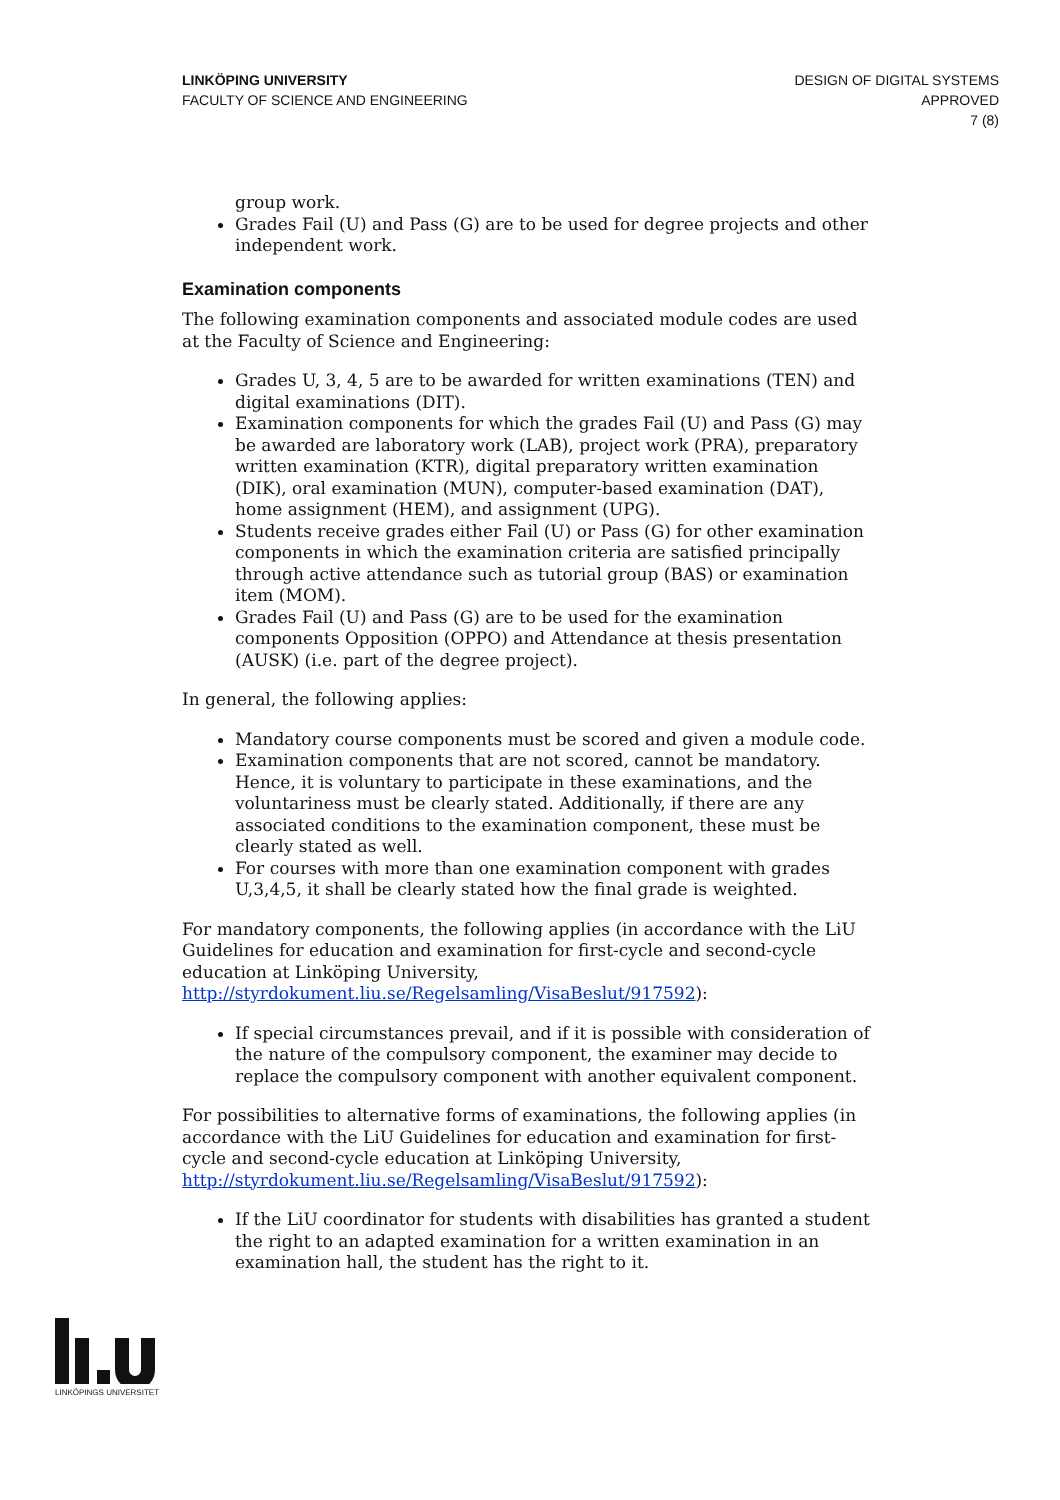LINKÖPING UNIVERSITY
FACULTY OF SCIENCE AND ENGINEERING
DESIGN OF DIGITAL SYSTEMS
APPROVED
7 (8)
group work.
Grades Fail (U) and Pass (G) are to be used for degree projects and other independent work.
Examination components
The following examination components and associated module codes are used at the Faculty of Science and Engineering:
Grades U, 3, 4, 5 are to be awarded for written examinations (TEN) and digital examinations (DIT).
Examination components for which the grades Fail (U) and Pass (G) may be awarded are laboratory work (LAB), project work (PRA), preparatory written examination (KTR), digital preparatory written examination (DIK), oral examination (MUN), computer-based examination (DAT), home assignment (HEM), and assignment (UPG).
Students receive grades either Fail (U) or Pass (G) for other examination components in which the examination criteria are satisfied principally through active attendance such as tutorial group (BAS) or examination item (MOM).
Grades Fail (U) and Pass (G) are to be used for the examination components Opposition (OPPO) and Attendance at thesis presentation (AUSK) (i.e. part of the degree project).
In general, the following applies:
Mandatory course components must be scored and given a module code.
Examination components that are not scored, cannot be mandatory. Hence, it is voluntary to participate in these examinations, and the voluntariness must be clearly stated. Additionally, if there are any associated conditions to the examination component, these must be clearly stated as well.
For courses with more than one examination component with grades U,3,4,5, it shall be clearly stated how the final grade is weighted.
For mandatory components, the following applies (in accordance with the LiU Guidelines for education and examination for first-cycle and second-cycle education at Linköping University, http://styrdokument.liu.se/Regelsamling/VisaBeslut/917592):
If special circumstances prevail, and if it is possible with consideration of the nature of the compulsory component, the examiner may decide to replace the compulsory component with another equivalent component.
For possibilities to alternative forms of examinations, the following applies (in accordance with the LiU Guidelines for education and examination for first-cycle and second-cycle education at Linköping University, http://styrdokument.liu.se/Regelsamling/VisaBeslut/917592):
If the LiU coordinator for students with disabilities has granted a student the right to an adapted examination for a written examination in an examination hall, the student has the right to it.
LINKÖPINGS UNIVERSITET